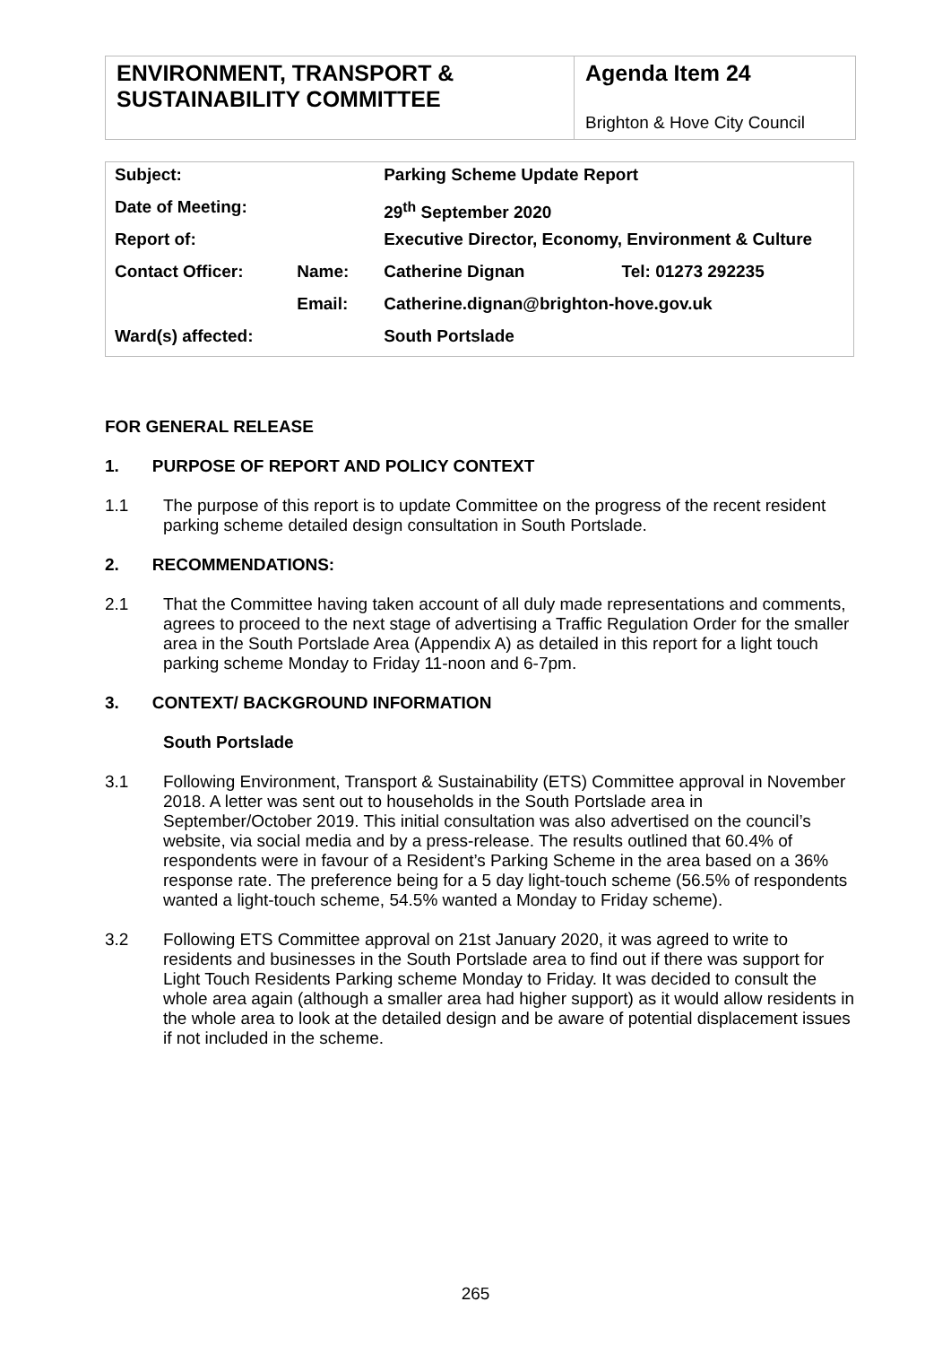ENVIRONMENT, TRANSPORT & SUSTAINABILITY COMMITTEE
Agenda Item 24
Brighton & Hove City Council
| Subject: | | Parking Scheme Update Report | |
| Date of Meeting: | | 29<sup>th</sup> September 2020 | |
| Report of: | | Executive Director, Economy, Environment & Culture | |
| Contact Officer: | Name: | Catherine Dignan | Tel: 01273 292235 |
| | Email: | Catherine.dignan@brighton-hove.gov.uk | |
| Ward(s) affected: | | South Portslade | |
FOR GENERAL RELEASE
1. PURPOSE OF REPORT AND POLICY CONTEXT
1.1 The purpose of this report is to update Committee on the progress of the recent resident parking scheme detailed design consultation in South Portslade.
2. RECOMMENDATIONS:
2.1 That the Committee having taken account of all duly made representations and comments, agrees to proceed to the next stage of advertising a Traffic Regulation Order for the smaller area in the South Portslade Area (Appendix A) as detailed in this report for a light touch parking scheme Monday to Friday 11-noon and 6-7pm.
3. CONTEXT/ BACKGROUND INFORMATION
South Portslade
3.1 Following Environment, Transport & Sustainability (ETS) Committee approval in November 2018. A letter was sent out to households in the South Portslade area in September/October 2019. This initial consultation was also advertised on the council’s website, via social media and by a press-release. The results outlined that 60.4% of respondents were in favour of a Resident’s Parking Scheme in the area based on a 36% response rate. The preference being for a 5 day light-touch scheme (56.5% of respondents wanted a light-touch scheme, 54.5% wanted a Monday to Friday scheme).
3.2 Following ETS Committee approval on 21st January 2020, it was agreed to write to residents and businesses in the South Portslade area to find out if there was support for Light Touch Residents Parking scheme Monday to Friday. It was decided to consult the whole area again (although a smaller area had higher support) as it would allow residents in the whole area to look at the detailed design and be aware of potential displacement issues if not included in the scheme.
265